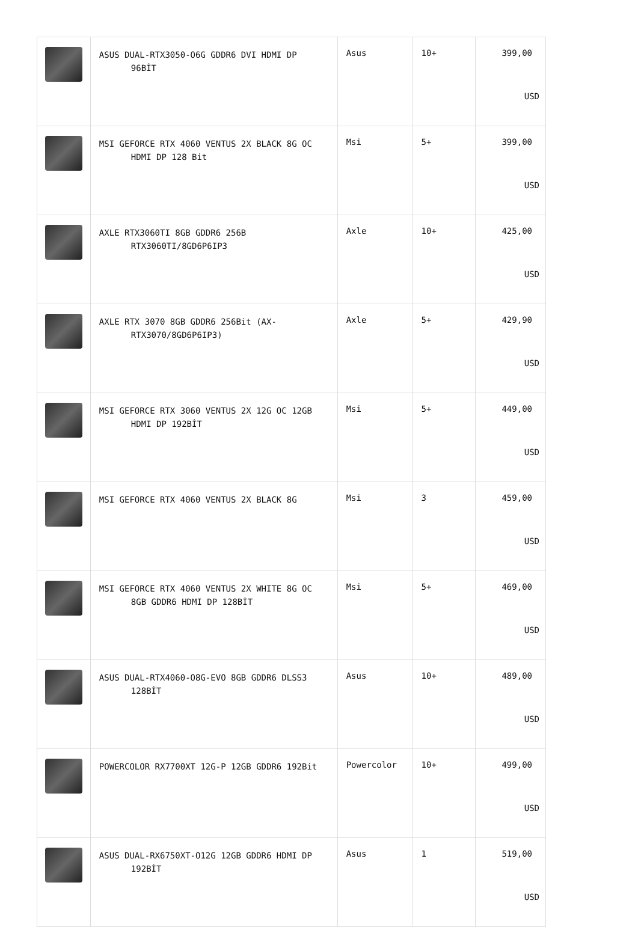| | ASUS DUAL-RTX3050-O6G GDDR6 DVI HDMI DP 96BİT | Asus | 10+ | 399,00 USD |
| | MSI GEFORCE RTX 4060 VENTUS 2X BLACK 8G OC HDMI DP 128 Bit | Msi | 5+ | 399,00 USD |
| | AXLE RTX3060TI 8GB GDDR6 256B RTX3060TI/8GD6P6IP3 | Axle | 10+ | 425,00 USD |
| | AXLE RTX 3070 8GB GDDR6 256Bit (AX- RTX3070/8GD6P6IP3) | Axle | 5+ | 429,90 USD |
| | MSI GEFORCE RTX 3060 VENTUS 2X 12G OC 12GB HDMI DP 192BİT | Msi | 5+ | 449,00 USD |
| | MSI GEFORCE RTX 4060 VENTUS 2X BLACK 8G | Msi | 3 | 459,00 USD |
| | MSI GEFORCE RTX 4060 VENTUS 2X WHITE 8G OC 8GB GDDR6 HDMI DP 128BİT | Msi | 5+ | 469,00 USD |
| | ASUS DUAL-RTX4060-O8G-EVO 8GB GDDR6 DLSS3 128BİT | Asus | 10+ | 489,00 USD |
| | POWERCOLOR RX7700XT 12G-P 12GB GDDR6 192Bit | Powercolor | 10+ | 499,00 USD |
| | ASUS DUAL-RX6750XT-O12G 12GB GDDR6 HDMI DP 192BİT | Asus | 1 | 519,00 USD |